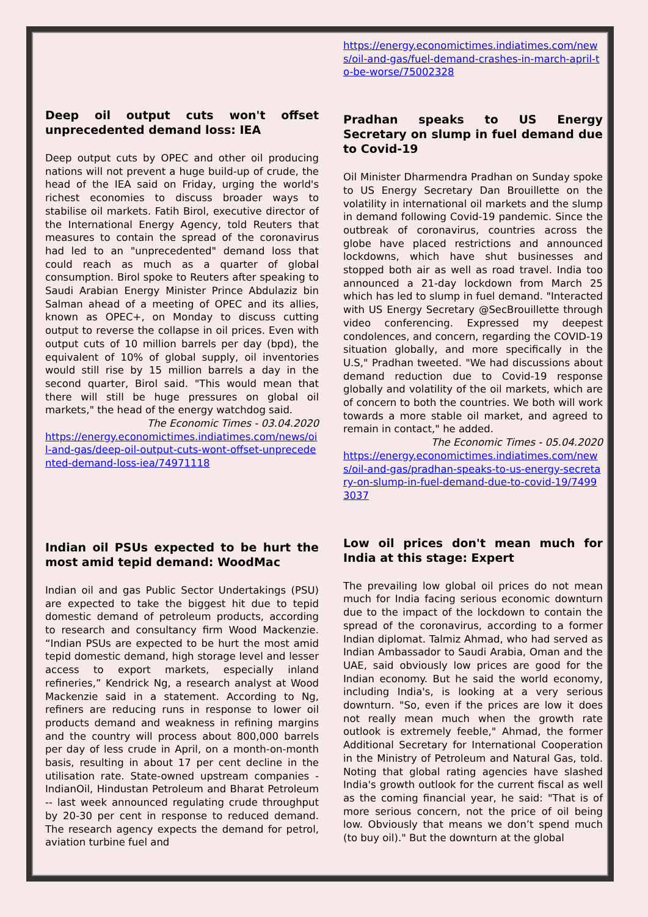Deep oil output cuts won't offset unprecedented demand loss: IEA
Deep output cuts by OPEC and other oil producing nations will not prevent a huge build-up of crude, the head of the IEA said on Friday, urging the world's richest economies to discuss broader ways to stabilise oil markets. Fatih Birol, executive director of the International Energy Agency, told Reuters that measures to contain the spread of the coronavirus had led to an "unprecedented" demand loss that could reach as much as a quarter of global consumption. Birol spoke to Reuters after speaking to Saudi Arabian Energy Minister Prince Abdulaziz bin Salman ahead of a meeting of OPEC and its allies, known as OPEC+, on Monday to discuss cutting output to reverse the collapse in oil prices. Even with output cuts of 10 million barrels per day (bpd), the equivalent of 10% of global supply, oil inventories would still rise by 15 million barrels a day in the second quarter, Birol said. "This would mean that there will still be huge pressures on global oil markets," the head of the energy watchdog said.
The Economic Times - 03.04.2020
https://energy.economictimes.indiatimes.com/news/oil-and-gas/deep-oil-output-cuts-wont-offset-unprecedented-demand-loss-iea/74971118
Indian oil PSUs expected to be hurt the most amid tepid demand: WoodMac
Indian oil and gas Public Sector Undertakings (PSU) are expected to take the biggest hit due to tepid domestic demand of petroleum products, according to research and consultancy firm Wood Mackenzie. “Indian PSUs are expected to be hurt the most amid tepid domestic demand, high storage level and lesser access to export markets, especially inland refineries,” Kendrick Ng, a research analyst at Wood Mackenzie said in a statement. According to Ng, refiners are reducing runs in response to lower oil products demand and weakness in refining margins and the country will process about 800,000 barrels per day of less crude in April, on a month-on-month basis, resulting in about 17 per cent decline in the utilisation rate. State-owned upstream companies - IndianOil, Hindustan Petroleum and Bharat Petroleum -- last week announced regulating crude throughput by 20-30 per cent in response to reduced demand. The research agency expects the demand for petrol, aviation turbine fuel and
https://energy.economictimes.indiatimes.com/news/oil-and-gas/fuel-demand-crashes-in-march-april-to-be-worse/75002328
Pradhan speaks to US Energy Secretary on slump in fuel demand due to Covid-19
Oil Minister Dharmendra Pradhan on Sunday spoke to US Energy Secretary Dan Brouillette on the volatility in international oil markets and the slump in demand following Covid-19 pandemic. Since the outbreak of coronavirus, countries across the globe have placed restrictions and announced lockdowns, which have shut businesses and stopped both air as well as road travel. India too announced a 21-day lockdown from March 25 which has led to slump in fuel demand. "Interacted with US Energy Secretary @SecBrouillette through video conferencing. Expressed my deepest condolences, and concern, regarding the COVID-19 situation globally, and more specifically in the U.S," Pradhan tweeted. "We had discussions about demand reduction due to Covid-19 response globally and volatility of the oil markets, which are of concern to both the countries. We both will work towards a more stable oil market, and agreed to remain in contact," he added.
The Economic Times - 05.04.2020
https://energy.economictimes.indiatimes.com/news/oil-and-gas/pradhan-speaks-to-us-energy-secretary-on-slump-in-fuel-demand-due-to-covid-19/74993037
Low oil prices don't mean much for India at this stage: Expert
The prevailing low global oil prices do not mean much for India facing serious economic downturn due to the impact of the lockdown to contain the spread of the coronavirus, according to a former Indian diplomat. Talmiz Ahmad, who had served as Indian Ambassador to Saudi Arabia, Oman and the UAE, said obviously low prices are good for the Indian economy. But he said the world economy, including India's, is looking at a very serious downturn. "So, even if the prices are low it does not really mean much when the growth rate outlook is extremely feeble," Ahmad, the former Additional Secretary for International Cooperation in the Ministry of Petroleum and Natural Gas, told. Noting that global rating agencies have slashed India's growth outlook for the current fiscal as well as the coming financial year, he said: "That is of more serious concern, not the price of oil being low. Obviously that means we don’t spend much (to buy oil)." But the downturn at the global